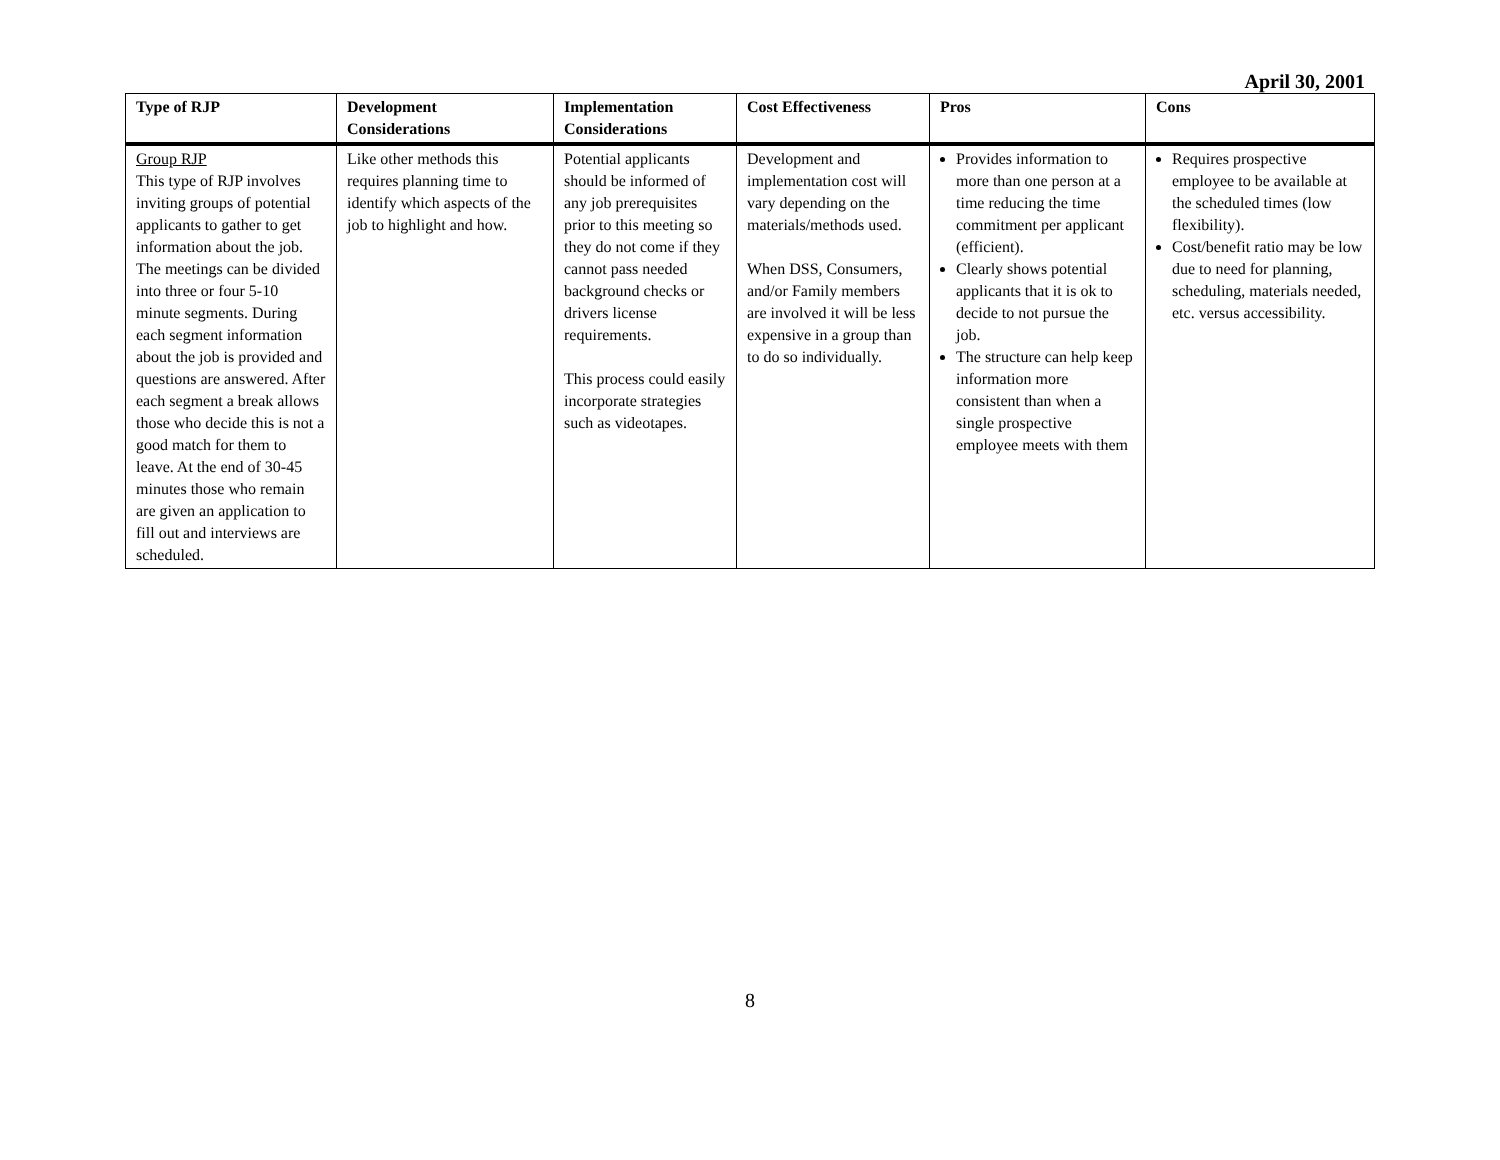April 30, 2001
| Type of RJP | Development Considerations | Implementation Considerations | Cost Effectiveness | Pros | Cons |
| --- | --- | --- | --- | --- | --- |
| Group RJP This type of RJP involves inviting groups of potential applicants to gather to get information about the job. The meetings can be divided into three or four 5-10 minute segments. During each segment information about the job is provided and questions are answered. After each segment a break allows those who decide this is not a good match for them to leave. At the end of 30-45 minutes those who remain are given an application to fill out and interviews are scheduled. | Like other methods this requires planning time to identify which aspects of the job to highlight and how. | Potential applicants should be informed of any job prerequisites prior to this meeting so they do not come if they cannot pass needed background checks or drivers license requirements. This process could easily incorporate strategies such as videotapes. | Development and implementation cost will vary depending on the materials/methods used. When DSS, Consumers, and/or Family members are involved it will be less expensive in a group than to do so individually. | Provides information to more than one person at a time reducing the time commitment per applicant (efficient). Clearly shows potential applicants that it is ok to decide to not pursue the job. The structure can help keep information more consistent than when a single prospective employee meets with them | Requires prospective employee to be available at the scheduled times (low flexibility). Cost/benefit ratio may be low due to need for planning, scheduling, materials needed, etc. versus accessibility. |
8